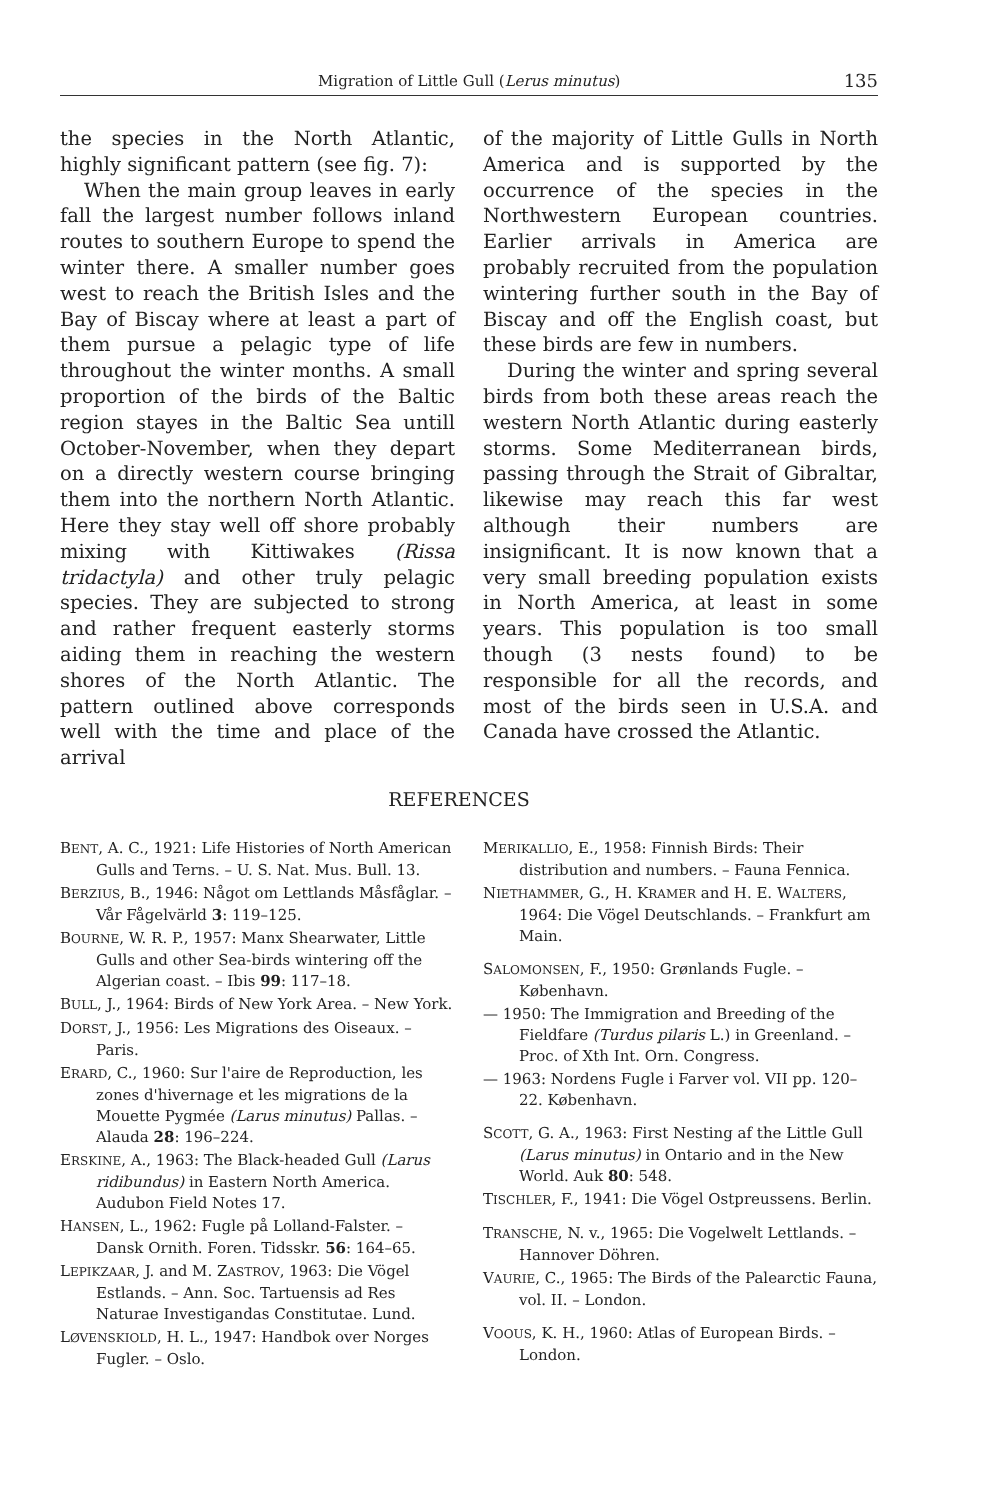Migration of Little Gull (Lerus minutus) 135
the species in the North Atlantic, highly significant pattern (see fig. 7):
When the main group leaves in early fall the largest number follows inland routes to southern Europe to spend the winter there. A smaller number goes west to reach the British Isles and the Bay of Biscay where at least a part of them pursue a pelagic type of life throughout the winter months. A small proportion of the birds of the Baltic region stayes in the Baltic Sea untill October-November, when they depart on a directly western course bringing them into the northern North Atlantic. Here they stay well off shore probably mixing with Kittiwakes (Rissa tridactyla) and other truly pelagic species. They are subjected to strong and rather frequent easterly storms aiding them in reaching the western shores of the North Atlantic. The pattern outlined above corresponds well with the time and place of the arrival
of the majority of Little Gulls in North America and is supported by the occurrence of the species in the Northwestern European countries. Earlier arrivals in America are probably recruited from the population wintering further south in the Bay of Biscay and off the English coast, but these birds are few in numbers.
During the winter and spring several birds from both these areas reach the western North Atlantic during easterly storms. Some Mediterranean birds, passing through the Strait of Gibraltar, likewise may reach this far west although their numbers are insignificant. It is now known that a very small breeding population exists in North America, at least in some years. This population is too small though (3 nests found) to be responsible for all the records, and most of the birds seen in U.S.A. and Canada have crossed the Atlantic.
REFERENCES
BENT, A. C., 1921: Life Histories of North American Gulls and Terns. – U. S. Nat. Mus. Bull. 13.
BERZIUS, B., 1946: Något om Lettlands Måsfåglar. – Vår Fågelvärld 3: 119–125.
BOURNE, W. R. P., 1957: Manx Shearwater, Little Gulls and other Sea-birds wintering off the Algerian coast. – Ibis 99: 117–18.
BULL, J., 1964: Birds of New York Area. – New York.
DORST, J., 1956: Les Migrations des Oiseaux. – Paris.
ERARD, C., 1960: Sur l'aire de Reproduction, les zones d'hivernage et les migrations de la Mouette Pygmée (Larus minutus) Pallas. – Alauda 28: 196–224.
ERSKINE, A., 1963: The Black-headed Gull (Larus ridibundus) in Eastern North America. Audubon Field Notes 17.
HANSEN, L., 1962: Fugle på Lolland-Falster. – Dansk Ornith. Foren. Tidsskr. 56: 164–65.
LEPIKZAAR, J. and M. ZASTROV, 1963: Die Vögel Estlands. – Ann. Soc. Tartuensis ad Res Naturae Investigandas Constitutae. Lund.
LØVENSKIOLD, H. L., 1947: Handbok over Norges Fugler. – Oslo.
MERIKALLIO, E., 1958: Finnish Birds: Their distribution and numbers. – Fauna Fennica.
NIETHAMMER, G., H. KRAMER and H. E. WALTERS, 1964: Die Vögel Deutschlands. – Frankfurt am Main.
SALOMONSEN, F., 1950: Grønlands Fugle. – København.
— 1950: The Immigration and Breeding of the Fieldfare (Turdus pilaris L.) in Greenland. – Proc. of Xth Int. Orn. Congress.
— 1963: Nordens Fugle i Farver vol. VII pp. 120–22. København.
SCOTT, G. A., 1963: First Nesting af the Little Gull (Larus minutus) in Ontario and in the New World. Auk 80: 548.
TISCHLER, F., 1941: Die Vögel Ostpreussens. Berlin.
TRANSCHE, N. v., 1965: Die Vogelwelt Lettlands. – Hannover Döhren.
VAURIE, C., 1965: The Birds of the Palearctic Fauna, vol. II. – London.
VOOUS, K. H., 1960: Atlas of European Birds. – London.